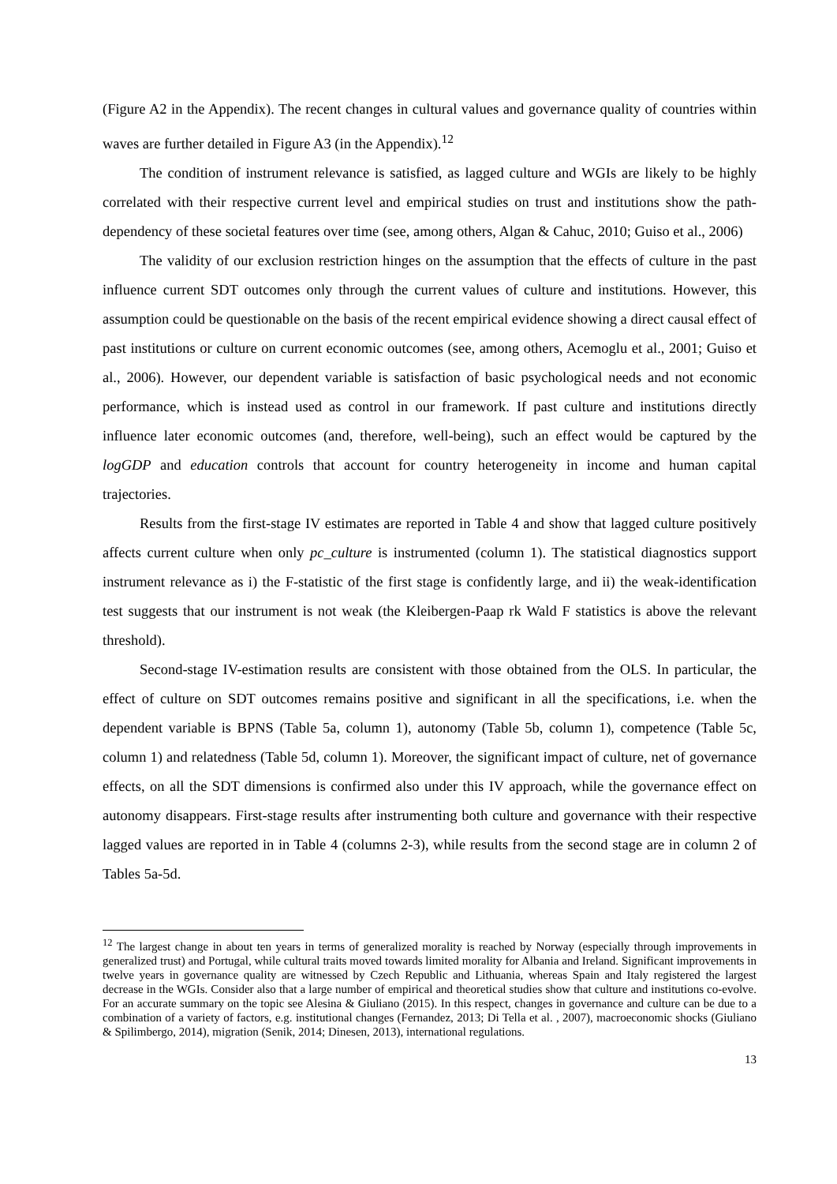(Figure A2 in the Appendix). The recent changes in cultural values and governance quality of countries within waves are further detailed in Figure A3 (in the Appendix).<sup>12</sup>
The condition of instrument relevance is satisfied, as lagged culture and WGIs are likely to be highly correlated with their respective current level and empirical studies on trust and institutions show the path-dependency of these societal features over time (see, among others, Algan & Cahuc, 2010; Guiso et al., 2006)
The validity of our exclusion restriction hinges on the assumption that the effects of culture in the past influence current SDT outcomes only through the current values of culture and institutions. However, this assumption could be questionable on the basis of the recent empirical evidence showing a direct causal effect of past institutions or culture on current economic outcomes (see, among others, Acemoglu et al., 2001; Guiso et al., 2006). However, our dependent variable is satisfaction of basic psychological needs and not economic performance, which is instead used as control in our framework. If past culture and institutions directly influence later economic outcomes (and, therefore, well-being), such an effect would be captured by the logGDP and education controls that account for country heterogeneity in income and human capital trajectories.
Results from the first-stage IV estimates are reported in Table 4 and show that lagged culture positively affects current culture when only pc_culture is instrumented (column 1). The statistical diagnostics support instrument relevance as i) the F-statistic of the first stage is confidently large, and ii) the weak-identification test suggests that our instrument is not weak (the Kleibergen-Paap rk Wald F statistics is above the relevant threshold).
Second-stage IV-estimation results are consistent with those obtained from the OLS. In particular, the effect of culture on SDT outcomes remains positive and significant in all the specifications, i.e. when the dependent variable is BPNS (Table 5a, column 1), autonomy (Table 5b, column 1), competence (Table 5c, column 1) and relatedness (Table 5d, column 1). Moreover, the significant impact of culture, net of governance effects, on all the SDT dimensions is confirmed also under this IV approach, while the governance effect on autonomy disappears. First-stage results after instrumenting both culture and governance with their respective lagged values are reported in in Table 4 (columns 2-3), while results from the second stage are in column 2 of Tables 5a-5d.
<sup>12</sup> The largest change in about ten years in terms of generalized morality is reached by Norway (especially through improvements in generalized trust) and Portugal, while cultural traits moved towards limited morality for Albania and Ireland. Significant improvements in twelve years in governance quality are witnessed by Czech Republic and Lithuania, whereas Spain and Italy registered the largest decrease in the WGIs. Consider also that a large number of empirical and theoretical studies show that culture and institutions co-evolve. For an accurate summary on the topic see Alesina & Giuliano (2015). In this respect, changes in governance and culture can be due to a combination of a variety of factors, e.g. institutional changes (Fernandez, 2013; Di Tella et al. , 2007), macroeconomic shocks (Giuliano & Spilimbergo, 2014), migration (Senik, 2014; Dinesen, 2013), international regulations.
13